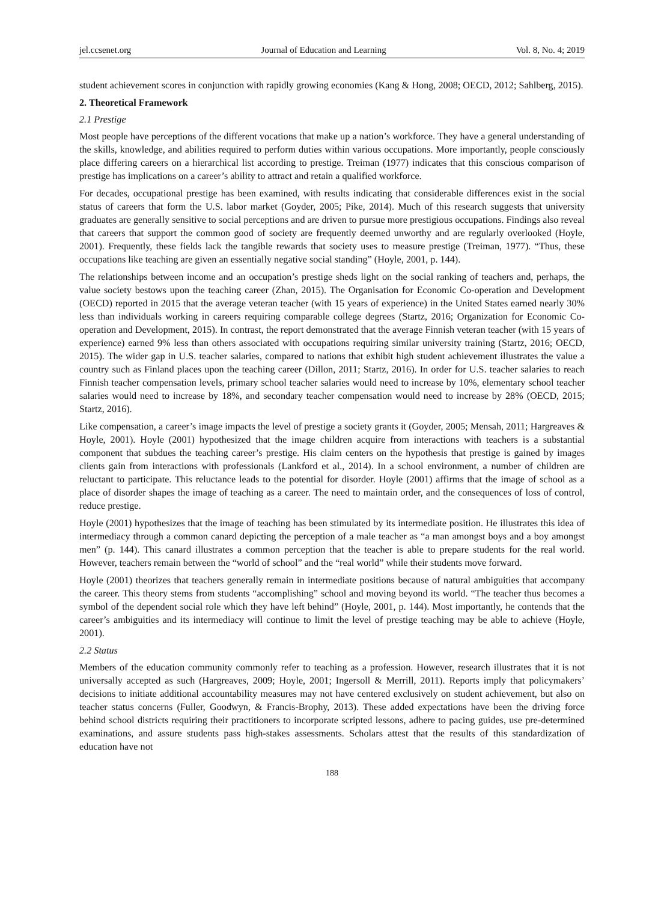jel.ccsenet.org Journal of Education and Learning Vol. 8, No. 4; 2019
student achievement scores in conjunction with rapidly growing economies (Kang & Hong, 2008; OECD, 2012; Sahlberg, 2015).
2. Theoretical Framework
2.1 Prestige
Most people have perceptions of the different vocations that make up a nation’s workforce. They have a general understanding of the skills, knowledge, and abilities required to perform duties within various occupations. More importantly, people consciously place differing careers on a hierarchical list according to prestige. Treiman (1977) indicates that this conscious comparison of prestige has implications on a career’s ability to attract and retain a qualified workforce.
For decades, occupational prestige has been examined, with results indicating that considerable differences exist in the social status of careers that form the U.S. labor market (Goyder, 2005; Pike, 2014). Much of this research suggests that university graduates are generally sensitive to social perceptions and are driven to pursue more prestigious occupations. Findings also reveal that careers that support the common good of society are frequently deemed unworthy and are regularly overlooked (Hoyle, 2001). Frequently, these fields lack the tangible rewards that society uses to measure prestige (Treiman, 1977). “Thus, these occupations like teaching are given an essentially negative social standing” (Hoyle, 2001, p. 144).
The relationships between income and an occupation’s prestige sheds light on the social ranking of teachers and, perhaps, the value society bestows upon the teaching career (Zhan, 2015). The Organisation for Economic Co-operation and Development (OECD) reported in 2015 that the average veteran teacher (with 15 years of experience) in the United States earned nearly 30% less than individuals working in careers requiring comparable college degrees (Startz, 2016; Organization for Economic Co-operation and Development, 2015). In contrast, the report demonstrated that the average Finnish veteran teacher (with 15 years of experience) earned 9% less than others associated with occupations requiring similar university training (Startz, 2016; OECD, 2015). The wider gap in U.S. teacher salaries, compared to nations that exhibit high student achievement illustrates the value a country such as Finland places upon the teaching career (Dillon, 2011; Startz, 2016). In order for U.S. teacher salaries to reach Finnish teacher compensation levels, primary school teacher salaries would need to increase by 10%, elementary school teacher salaries would need to increase by 18%, and secondary teacher compensation would need to increase by 28% (OECD, 2015; Startz, 2016).
Like compensation, a career’s image impacts the level of prestige a society grants it (Goyder, 2005; Mensah, 2011; Hargreaves & Hoyle, 2001). Hoyle (2001) hypothesized that the image children acquire from interactions with teachers is a substantial component that subdues the teaching career’s prestige. His claim centers on the hypothesis that prestige is gained by images clients gain from interactions with professionals (Lankford et al., 2014). In a school environment, a number of children are reluctant to participate. This reluctance leads to the potential for disorder. Hoyle (2001) affirms that the image of school as a place of disorder shapes the image of teaching as a career. The need to maintain order, and the consequences of loss of control, reduce prestige.
Hoyle (2001) hypothesizes that the image of teaching has been stimulated by its intermediate position. He illustrates this idea of intermediacy through a common canard depicting the perception of a male teacher as “a man amongst boys and a boy amongst men” (p. 144). This canard illustrates a common perception that the teacher is able to prepare students for the real world. However, teachers remain between the “world of school” and the “real world” while their students move forward.
Hoyle (2001) theorizes that teachers generally remain in intermediate positions because of natural ambiguities that accompany the career. This theory stems from students “accomplishing” school and moving beyond its world. “The teacher thus becomes a symbol of the dependent social role which they have left behind” (Hoyle, 2001, p. 144). Most importantly, he contends that the career’s ambiguities and its intermediacy will continue to limit the level of prestige teaching may be able to achieve (Hoyle, 2001).
2.2 Status
Members of the education community commonly refer to teaching as a profession. However, research illustrates that it is not universally accepted as such (Hargreaves, 2009; Hoyle, 2001; Ingersoll & Merrill, 2011). Reports imply that policymakers’ decisions to initiate additional accountability measures may not have centered exclusively on student achievement, but also on teacher status concerns (Fuller, Goodwyn, & Francis-Brophy, 2013). These added expectations have been the driving force behind school districts requiring their practitioners to incorporate scripted lessons, adhere to pacing guides, use pre-determined examinations, and assure students pass high-stakes assessments. Scholars attest that the results of this standardization of education have not
188